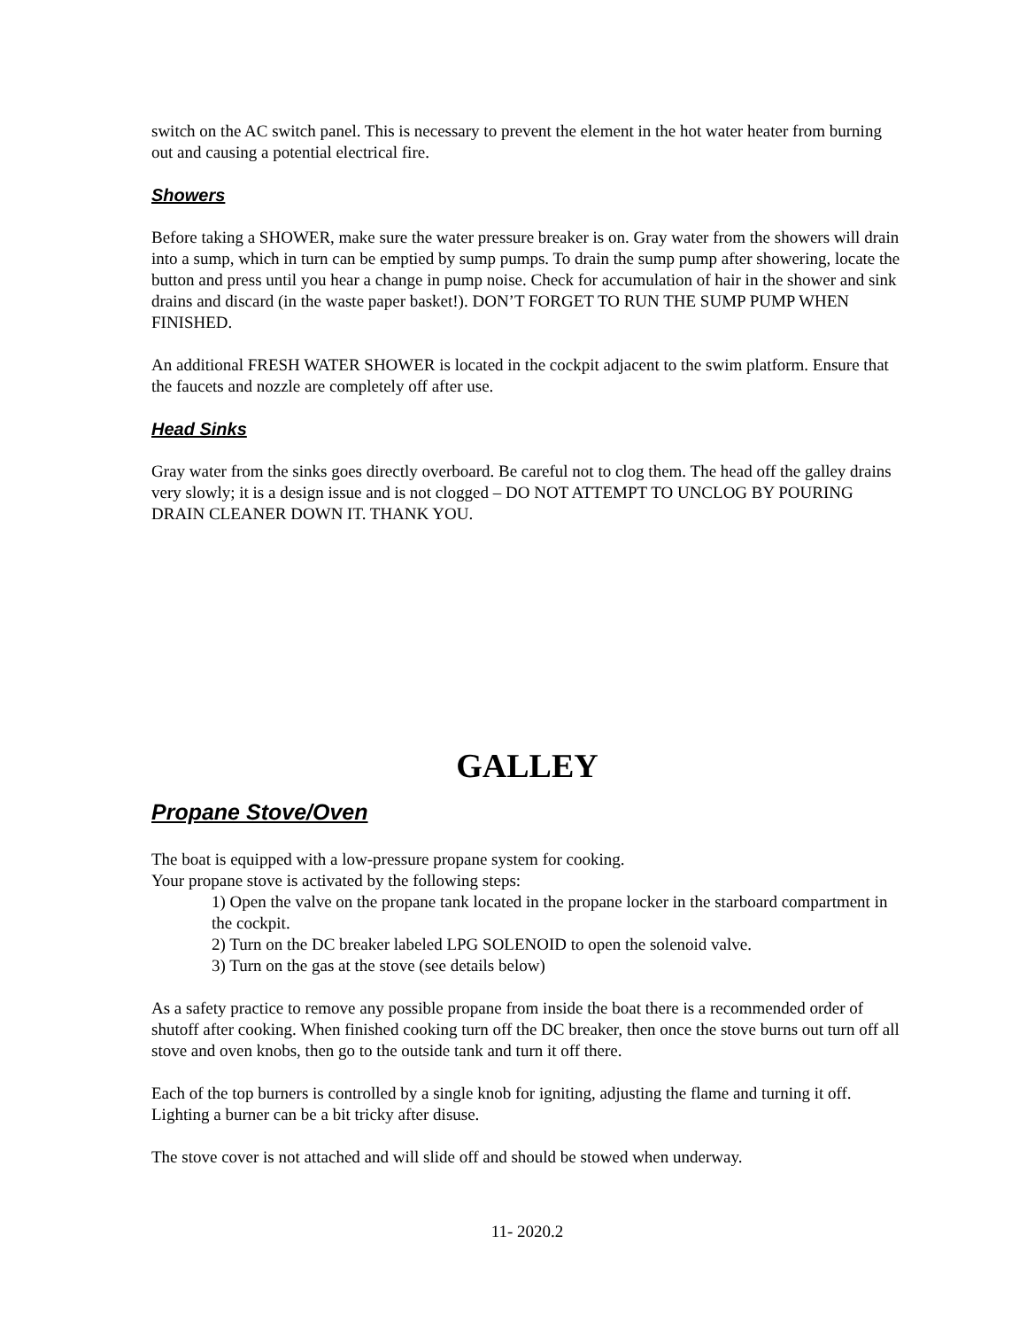switch on the AC switch panel. This is necessary to prevent the element in the hot water heater from burning out and causing a potential electrical fire.
Showers
Before taking a SHOWER, make sure the water pressure breaker is on. Gray water from the showers will drain into a sump, which in turn can be emptied by sump pumps. To drain the sump pump after showering, locate the button and press until you hear a change in pump noise. Check for accumulation of hair in the shower and sink drains and discard (in the waste paper basket!). DON’T FORGET TO RUN THE SUMP PUMP WHEN FINISHED.
An additional FRESH WATER SHOWER is located in the cockpit adjacent to the swim platform. Ensure that the faucets and nozzle are completely off after use.
Head Sinks
Gray water from the sinks goes directly overboard. Be careful not to clog them. The head off the galley drains very slowly; it is a design issue and is not clogged – DO NOT ATTEMPT TO UNCLOG BY POURING DRAIN CLEANER DOWN IT. THANK YOU.
GALLEY
Propane Stove/Oven
The boat is equipped with a low-pressure propane system for cooking.
Your propane stove is activated by the following steps:
1) Open the valve on the propane tank located in the propane locker in the starboard compartment in the cockpit.
2) Turn on the DC breaker labeled LPG SOLENOID to open the solenoid valve.
3) Turn on the gas at the stove (see details below)
As a safety practice to remove any possible propane from inside the boat there is a recommended order of shutoff after cooking. When finished cooking turn off the DC breaker, then once the stove burns out turn off all stove and oven knobs, then go to the outside tank and turn it off there.
Each of the top burners is controlled by a single knob for igniting, adjusting the flame and turning it off. Lighting a burner can be a bit tricky after disuse.
The stove cover is not attached and will slide off and should be stowed when underway.
11- 2020.2